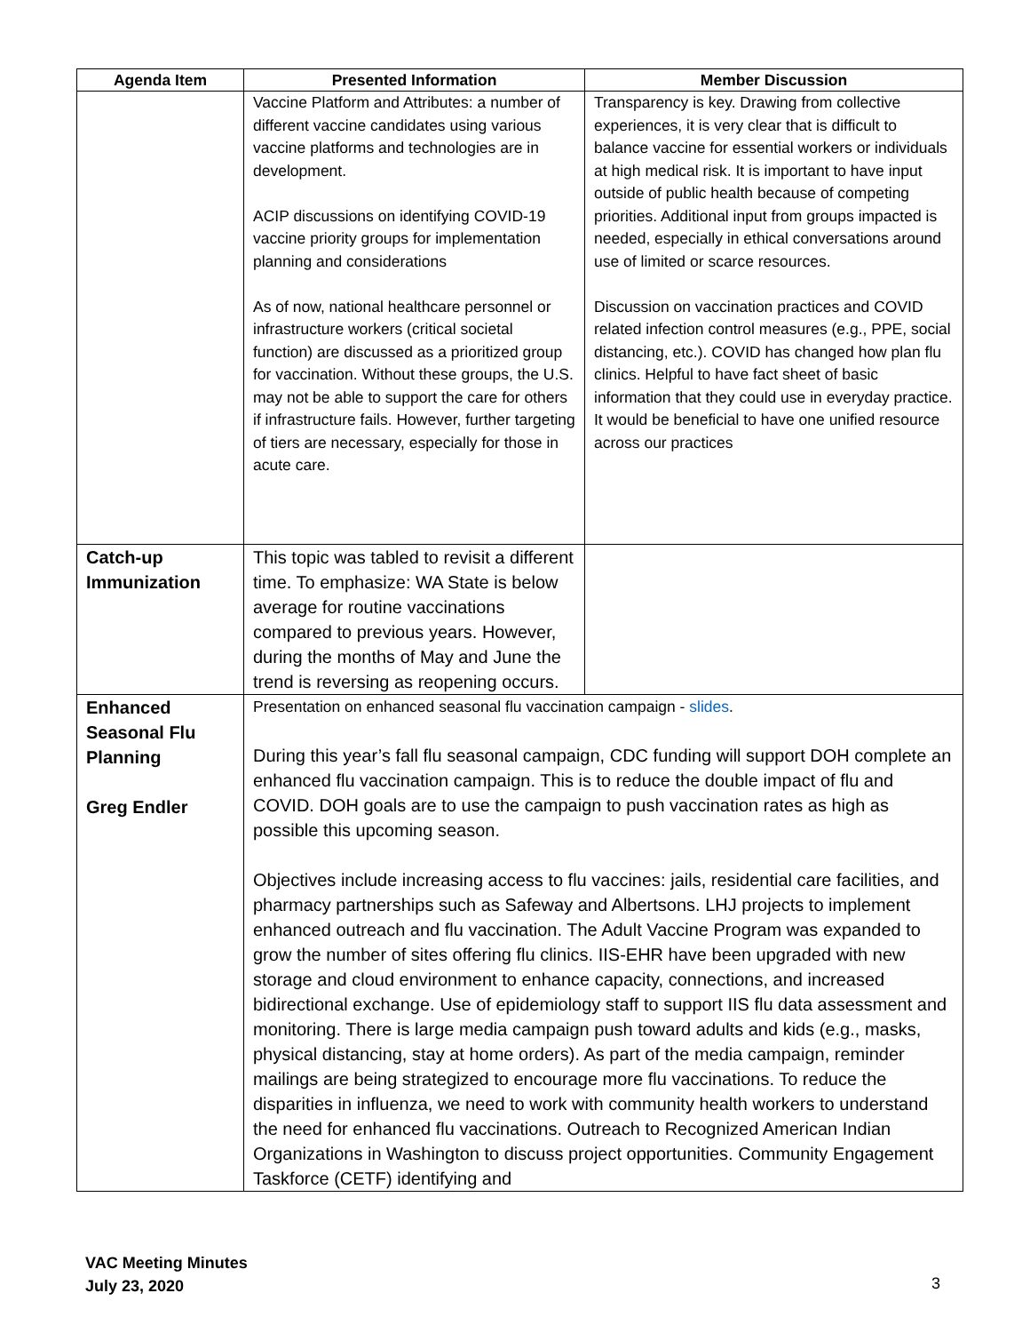| Agenda Item | Presented Information | Member Discussion |
| --- | --- | --- |
| | Vaccine Platform and Attributes: a number of different vaccine candidates using various vaccine platforms and technologies are in development. ACIP discussions on identifying COVID-19 vaccine priority groups for implementation planning and considerations As of now, national healthcare personnel or infrastructure workers (critical societal function) are discussed as a prioritized group for vaccination. Without these groups, the U.S. may not be able to support the care for others if infrastructure fails. However, further targeting of tiers are necessary, especially for those in acute care. | Transparency is key. Drawing from collective experiences, it is very clear that is difficult to balance vaccine for essential workers or individuals at high medical risk. It is important to have input outside of public health because of competing priorities. Additional input from groups impacted is needed, especially in ethical conversations around use of limited or scarce resources. Discussion on vaccination practices and COVID related infection control measures (e.g., PPE, social distancing, etc.). COVID has changed how plan flu clinics. Helpful to have fact sheet of basic information that they could use in everyday practice. It would be beneficial to have one unified resource across our practices |
| Catch-up Immunization | This topic was tabled to revisit a different time. To emphasize: WA State is below average for routine vaccinations compared to previous years. However, during the months of May and June the trend is reversing as reopening occurs. | |
| Enhanced Seasonal Flu Planning Greg Endler | Presentation on enhanced seasonal flu vaccination campaign - slides . During this year’s fall flu seasonal campaign, CDC funding will support DOH complete an enhanced flu vaccination campaign. This is to reduce the double impact of flu and COVID. DOH goals are to use the campaign to push vaccination rates as high as possible this upcoming season. Objectives include increasing access to flu vaccines: jails, residential care facilities, and pharmacy partnerships such as Safeway and Albertsons. LHJ projects to implement enhanced outreach and flu vaccination. The Adult Vaccine Program was expanded to grow the number of sites offering flu clinics. IIS-EHR have been upgraded with new storage and cloud environment to enhance capacity, connections, and increased bidirectional exchange. Use of epidemiology staff to support IIS flu data assessment and monitoring. There is large media campaign push toward adults and kids (e.g., masks, physical distancing, stay at home orders). As part of the media campaign, reminder mailings are being strategized to encourage more flu vaccinations. To reduce the disparities in influenza, we need to work with community health workers to understand the need for enhanced flu vaccinations. Outreach to Recognized American Indian Organizations in Washington to discuss project opportunities. Community Engagement Taskforce (CETF) identifying and | |
VAC Meeting Minutes
July 23, 2020
3